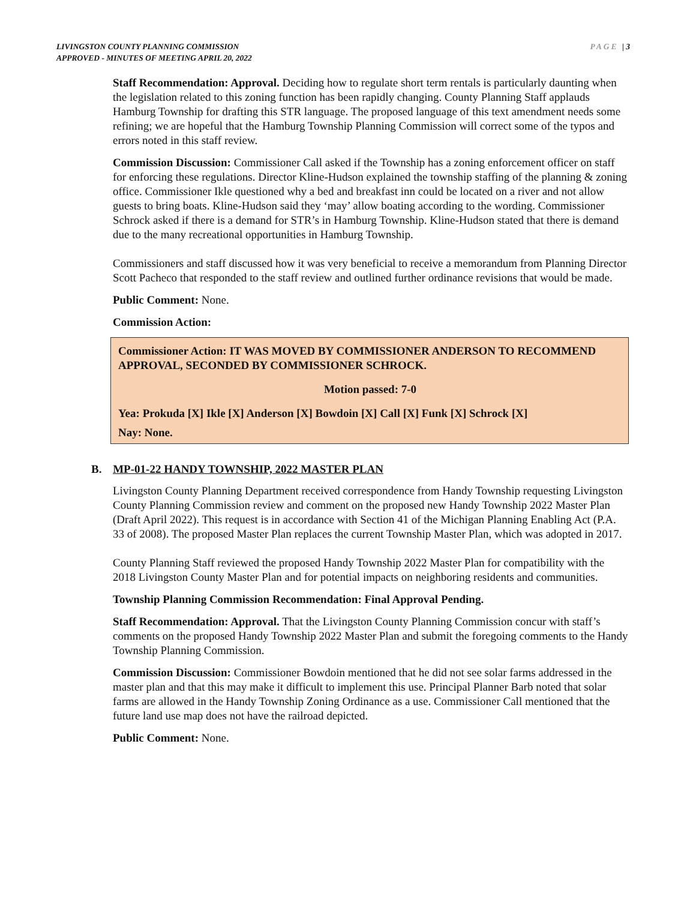LIVINGSTON COUNTY PLANNING COMMISSION
APPROVED - MINUTES OF MEETING APRIL 20, 2022
PAGE | 3
Staff Recommendation: Approval. Deciding how to regulate short term rentals is particularly daunting when the legislation related to this zoning function has been rapidly changing. County Planning Staff applauds Hamburg Township for drafting this STR language. The proposed language of this text amendment needs some refining; we are hopeful that the Hamburg Township Planning Commission will correct some of the typos and errors noted in this staff review.
Commission Discussion: Commissioner Call asked if the Township has a zoning enforcement officer on staff for enforcing these regulations. Director Kline-Hudson explained the township staffing of the planning & zoning office. Commissioner Ikle questioned why a bed and breakfast inn could be located on a river and not allow guests to bring boats. Kline-Hudson said they ‘may’ allow boating according to the wording. Commissioner Schrock asked if there is a demand for STR’s in Hamburg Township. Kline-Hudson stated that there is demand due to the many recreational opportunities in Hamburg Township.
Commissioners and staff discussed how it was very beneficial to receive a memorandum from Planning Director Scott Pacheco that responded to the staff review and outlined further ordinance revisions that would be made.
Public Comment: None.
Commission Action:
Commissioner Action: IT WAS MOVED BY COMMISSIONER ANDERSON TO RECOMMEND APPROVAL, SECONDED BY COMMISSIONER SCHROCK.
Motion passed: 7-0
Yea: Prokuda [X] Ikle [X] Anderson [X] Bowdoin [X] Call [X] Funk [X] Schrock [X]
Nay: None.
B. MP-01-22 HANDY TOWNSHIP, 2022 MASTER PLAN
Livingston County Planning Department received correspondence from Handy Township requesting Livingston County Planning Commission review and comment on the proposed new Handy Township 2022 Master Plan (Draft April 2022). This request is in accordance with Section 41 of the Michigan Planning Enabling Act (P.A. 33 of 2008). The proposed Master Plan replaces the current Township Master Plan, which was adopted in 2017.
County Planning Staff reviewed the proposed Handy Township 2022 Master Plan for compatibility with the 2018 Livingston County Master Plan and for potential impacts on neighboring residents and communities.
Township Planning Commission Recommendation: Final Approval Pending.
Staff Recommendation: Approval. That the Livingston County Planning Commission concur with staff’s comments on the proposed Handy Township 2022 Master Plan and submit the foregoing comments to the Handy Township Planning Commission.
Commission Discussion: Commissioner Bowdoin mentioned that he did not see solar farms addressed in the master plan and that this may make it difficult to implement this use. Principal Planner Barb noted that solar farms are allowed in the Handy Township Zoning Ordinance as a use. Commissioner Call mentioned that the future land use map does not have the railroad depicted.
Public Comment: None.